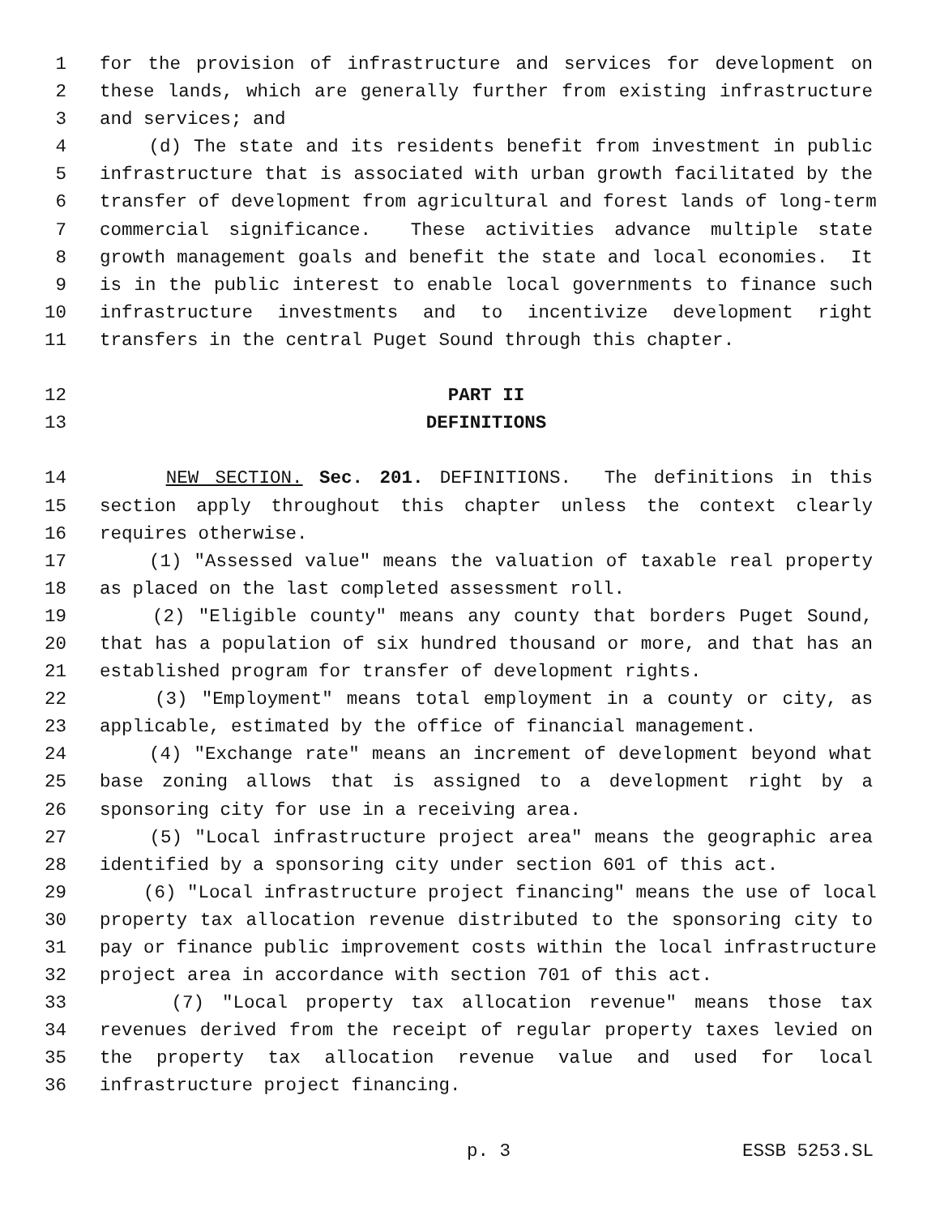1 for the provision of infrastructure and services for development on
2 these lands, which are generally further from existing infrastructure
3 and services; and
4 (d) The state and its residents benefit from investment in public
5 infrastructure that is associated with urban growth facilitated by the
6 transfer of development from agricultural and forest lands of long-term
7 commercial significance. These activities advance multiple state
8 growth management goals and benefit the state and local economies. It
9 is in the public interest to enable local governments to finance such
10 infrastructure investments and to incentivize development right
11 transfers in the central Puget Sound through this chapter.
12 PART II
13 DEFINITIONS
14 NEW SECTION. Sec. 201. DEFINITIONS. The definitions in this
15 section apply throughout this chapter unless the context clearly
16 requires otherwise.
17 (1) "Assessed value" means the valuation of taxable real property
18 as placed on the last completed assessment roll.
19 (2) "Eligible county" means any county that borders Puget Sound,
20 that has a population of six hundred thousand or more, and that has an
21 established program for transfer of development rights.
22 (3) "Employment" means total employment in a county or city, as
23 applicable, estimated by the office of financial management.
24 (4) "Exchange rate" means an increment of development beyond what
25 base zoning allows that is assigned to a development right by a
26 sponsoring city for use in a receiving area.
27 (5) "Local infrastructure project area" means the geographic area
28 identified by a sponsoring city under section 601 of this act.
29 (6) "Local infrastructure project financing" means the use of local
30 property tax allocation revenue distributed to the sponsoring city to
31 pay or finance public improvement costs within the local infrastructure
32 project area in accordance with section 701 of this act.
33 (7) "Local property tax allocation revenue" means those tax
34 revenues derived from the receipt of regular property taxes levied on
35 the property tax allocation revenue value and used for local
36 infrastructure project financing.
p. 3 ESSB 5253.SL